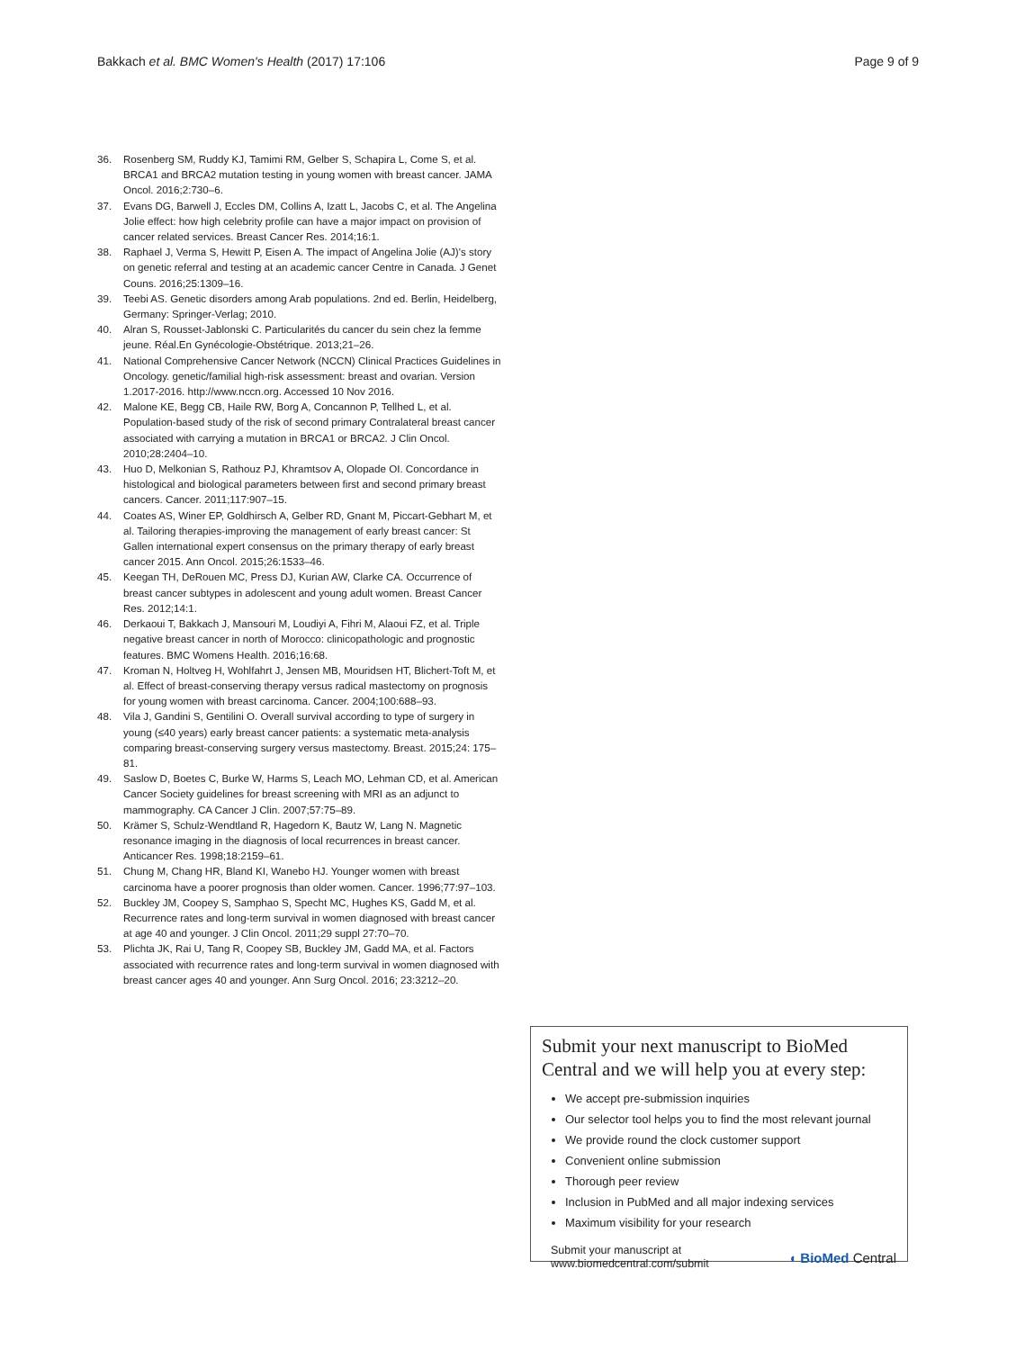Bakkach et al. BMC Women's Health (2017) 17:106
Page 9 of 9
36. Rosenberg SM, Ruddy KJ, Tamimi RM, Gelber S, Schapira L, Come S, et al. BRCA1 and BRCA2 mutation testing in young women with breast cancer. JAMA Oncol. 2016;2:730–6.
37. Evans DG, Barwell J, Eccles DM, Collins A, Izatt L, Jacobs C, et al. The Angelina Jolie effect: how high celebrity profile can have a major impact on provision of cancer related services. Breast Cancer Res. 2014;16:1.
38. Raphael J, Verma S, Hewitt P, Eisen A. The impact of Angelina Jolie (AJ)'s story on genetic referral and testing at an academic cancer Centre in Canada. J Genet Couns. 2016;25:1309–16.
39. Teebi AS. Genetic disorders among Arab populations. 2nd ed. Berlin, Heidelberg, Germany: Springer-Verlag; 2010.
40. Alran S, Rousset-Jablonski C. Particularités du cancer du sein chez la femme jeune. Réal.En Gynécologie-Obstétrique. 2013;21–26.
41. National Comprehensive Cancer Network (NCCN) Clinical Practices Guidelines in Oncology. genetic/familial high-risk assessment: breast and ovarian. Version 1.2017-2016. http://www.nccn.org. Accessed 10 Nov 2016.
42. Malone KE, Begg CB, Haile RW, Borg A, Concannon P, Tellhed L, et al. Population-based study of the risk of second primary Contralateral breast cancer associated with carrying a mutation in BRCA1 or BRCA2. J Clin Oncol. 2010;28:2404–10.
43. Huo D, Melkonian S, Rathouz PJ, Khramtsov A, Olopade OI. Concordance in histological and biological parameters between first and second primary breast cancers. Cancer. 2011;117:907–15.
44. Coates AS, Winer EP, Goldhirsch A, Gelber RD, Gnant M, Piccart-Gebhart M, et al. Tailoring therapies-improving the management of early breast cancer: St Gallen international expert consensus on the primary therapy of early breast cancer 2015. Ann Oncol. 2015;26:1533–46.
45. Keegan TH, DeRouen MC, Press DJ, Kurian AW, Clarke CA. Occurrence of breast cancer subtypes in adolescent and young adult women. Breast Cancer Res. 2012;14:1.
46. Derkaoui T, Bakkach J, Mansouri M, Loudiyi A, Fihri M, Alaoui FZ, et al. Triple negative breast cancer in north of Morocco: clinicopathologic and prognostic features. BMC Womens Health. 2016;16:68.
47. Kroman N, Holtveg H, Wohlfahrt J, Jensen MB, Mouridsen HT, Blichert-Toft M, et al. Effect of breast-conserving therapy versus radical mastectomy on prognosis for young women with breast carcinoma. Cancer. 2004;100:688–93.
48. Vila J, Gandini S, Gentilini O. Overall survival according to type of surgery in young (≤40 years) early breast cancer patients: a systematic meta-analysis comparing breast-conserving surgery versus mastectomy. Breast. 2015;24: 175–81.
49. Saslow D, Boetes C, Burke W, Harms S, Leach MO, Lehman CD, et al. American Cancer Society guidelines for breast screening with MRI as an adjunct to mammography. CA Cancer J Clin. 2007;57:75–89.
50. Krämer S, Schulz-Wendtland R, Hagedorn K, Bautz W, Lang N. Magnetic resonance imaging in the diagnosis of local recurrences in breast cancer. Anticancer Res. 1998;18:2159–61.
51. Chung M, Chang HR, Bland KI, Wanebo HJ. Younger women with breast carcinoma have a poorer prognosis than older women. Cancer. 1996;77:97–103.
52. Buckley JM, Coopey S, Samphao S, Specht MC, Hughes KS, Gadd M, et al. Recurrence rates and long-term survival in women diagnosed with breast cancer at age 40 and younger. J Clin Oncol. 2011;29 suppl 27:70–70.
53. Plichta JK, Rai U, Tang R, Coopey SB, Buckley JM, Gadd MA, et al. Factors associated with recurrence rates and long-term survival in women diagnosed with breast cancer ages 40 and younger. Ann Surg Oncol. 2016; 23:3212–20.
Submit your next manuscript to BioMed Central and we will help you at every step:
We accept pre-submission inquiries
Our selector tool helps you to find the most relevant journal
We provide round the clock customer support
Convenient online submission
Thorough peer review
Inclusion in PubMed and all major indexing services
Maximum visibility for your research
Submit your manuscript at
www.biomedcentral.com/submit
◖ BioMed Central